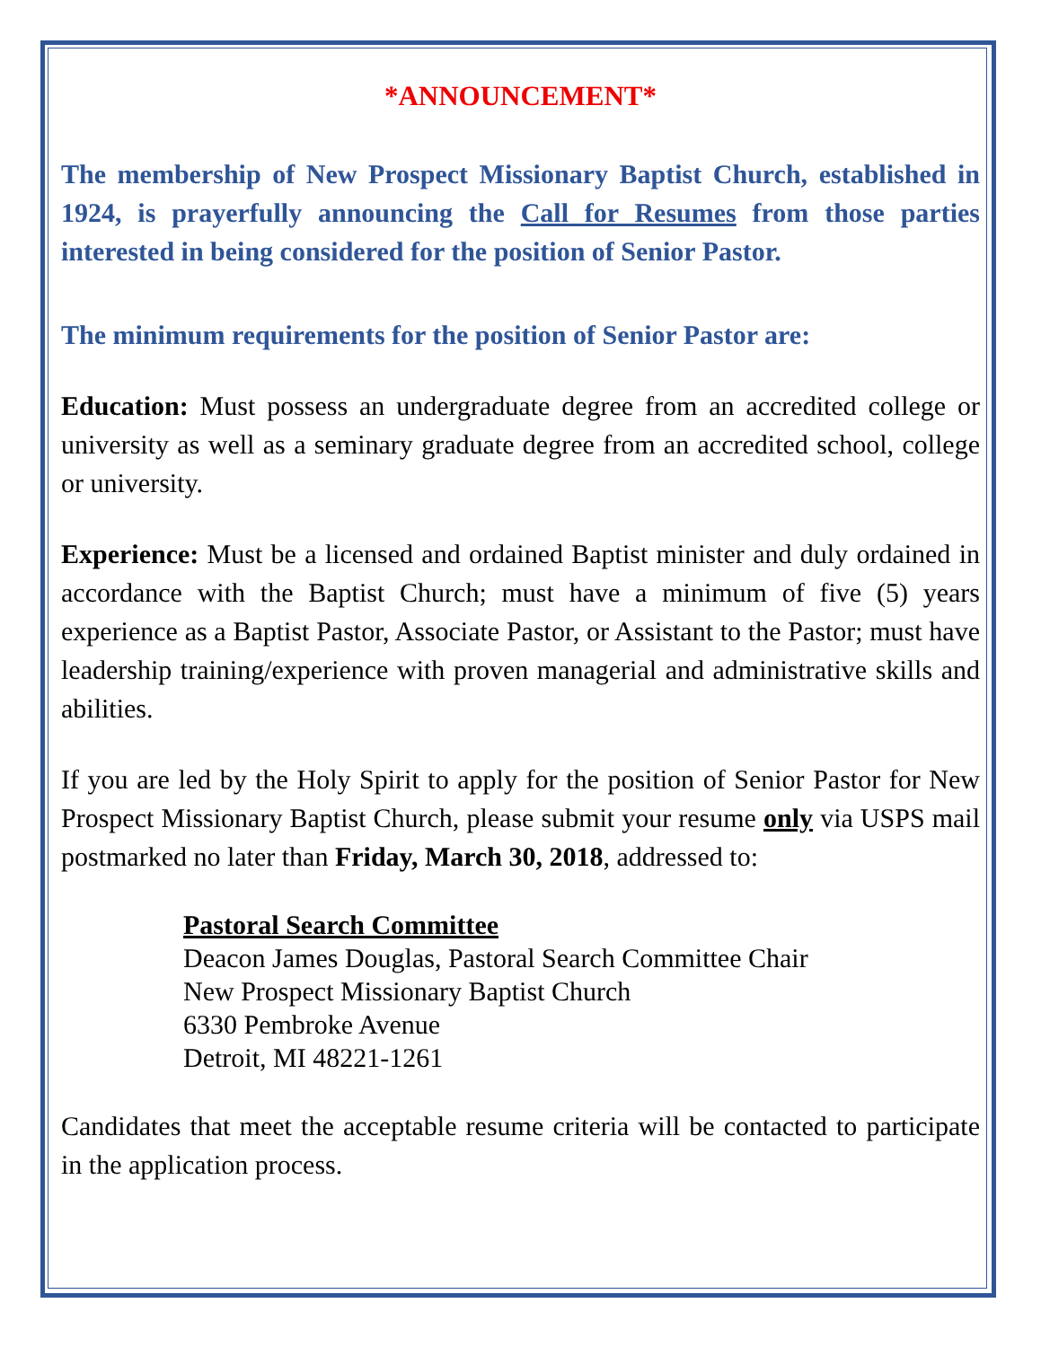*ANNOUNCEMENT*
The membership of New Prospect Missionary Baptist Church, established in 1924, is prayerfully announcing the Call for Resumes from those parties interested in being considered for the position of Senior Pastor.
The minimum requirements for the position of Senior Pastor are:
Education: Must possess an undergraduate degree from an accredited college or university as well as a seminary graduate degree from an accredited school, college or university.
Experience: Must be a licensed and ordained Baptist minister and duly ordained in accordance with the Baptist Church; must have a minimum of five (5) years experience as a Baptist Pastor, Associate Pastor, or Assistant to the Pastor; must have leadership training/experience with proven managerial and administrative skills and abilities.
If you are led by the Holy Spirit to apply for the position of Senior Pastor for New Prospect Missionary Baptist Church, please submit your resume only via USPS mail postmarked no later than Friday, March 30, 2018, addressed to:
Pastoral Search Committee
Deacon James Douglas, Pastoral Search Committee Chair
New Prospect Missionary Baptist Church
6330 Pembroke Avenue
Detroit, MI 48221-1261
Candidates that meet the acceptable resume criteria will be contacted to participate in the application process.